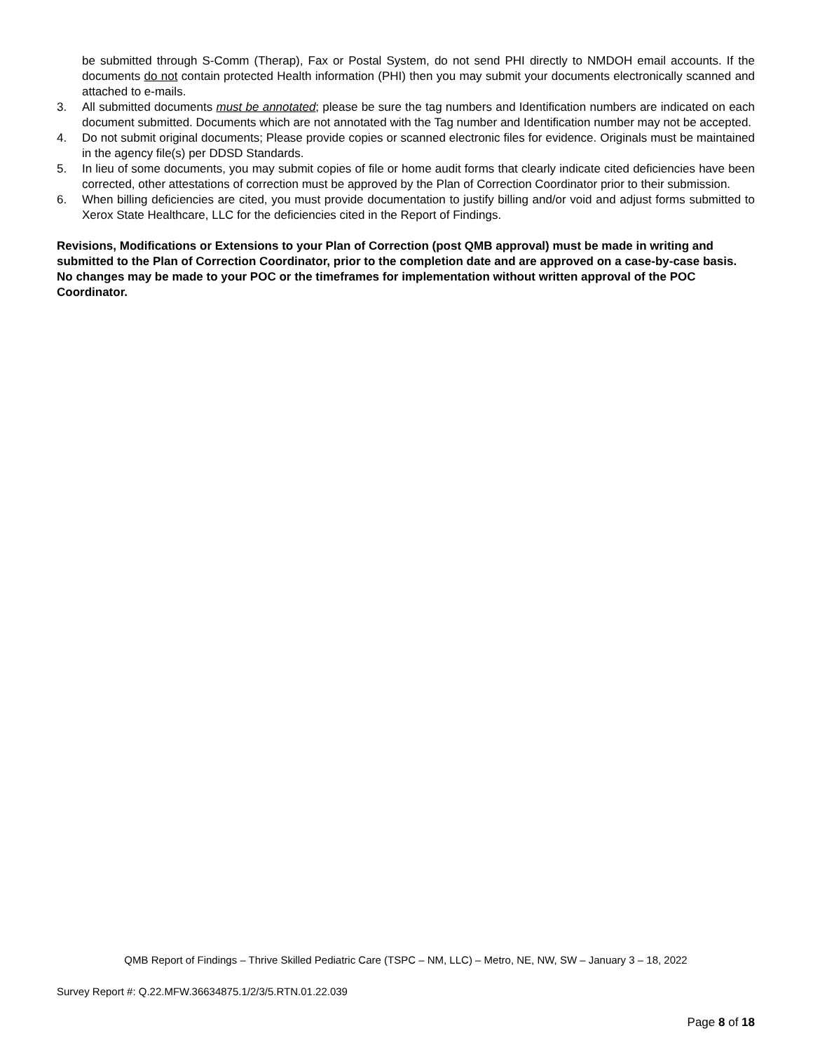be submitted through S-Comm (Therap), Fax or Postal System, do not send PHI directly to NMDOH email accounts. If the documents do not contain protected Health information (PHI) then you may submit your documents electronically scanned and attached to e-mails.
3. All submitted documents must be annotated; please be sure the tag numbers and Identification numbers are indicated on each document submitted. Documents which are not annotated with the Tag number and Identification number may not be accepted.
4. Do not submit original documents; Please provide copies or scanned electronic files for evidence. Originals must be maintained in the agency file(s) per DDSD Standards.
5. In lieu of some documents, you may submit copies of file or home audit forms that clearly indicate cited deficiencies have been corrected, other attestations of correction must be approved by the Plan of Correction Coordinator prior to their submission.
6. When billing deficiencies are cited, you must provide documentation to justify billing and/or void and adjust forms submitted to Xerox State Healthcare, LLC for the deficiencies cited in the Report of Findings.
Revisions, Modifications or Extensions to your Plan of Correction (post QMB approval) must be made in writing and submitted to the Plan of Correction Coordinator, prior to the completion date and are approved on a case-by-case basis. No changes may be made to your POC or the timeframes for implementation without written approval of the POC Coordinator.
QMB Report of Findings – Thrive Skilled Pediatric Care (TSPC – NM, LLC) – Metro, NE, NW, SW – January 3 – 18, 2022
Survey Report #: Q.22.MFW.36634875.1/2/3/5.RTN.01.22.039
Page 8 of 18